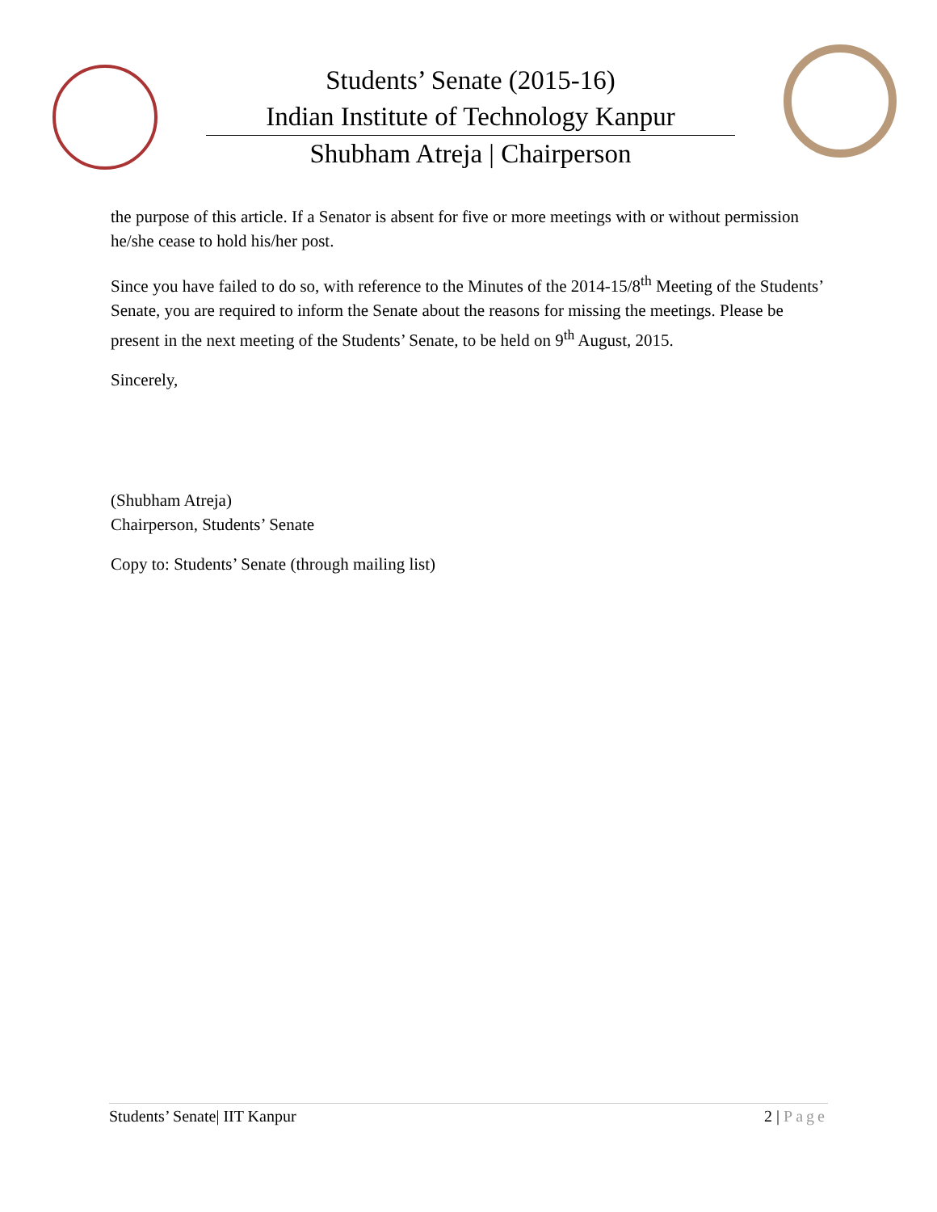Students’ Senate (2015-16)
Indian Institute of Technology Kanpur
Shubham Atreja | Chairperson
the purpose of this article. If a Senator is absent for five or more meetings with or without permission he/she cease to hold his/her post.
Since you have failed to do so, with reference to the Minutes of the 2014-15/8<sup>th</sup> Meeting of the Students’ Senate, you are required to inform the Senate about the reasons for missing the meetings. Please be present in the next meeting of the Students’ Senate, to be held on 9<sup>th</sup> August, 2015.
Sincerely,
(Shubham Atreja)
Chairperson, Students’ Senate
Copy to: Students’ Senate (through mailing list)
Students’ Senate| IIT Kanpur 2 | Page